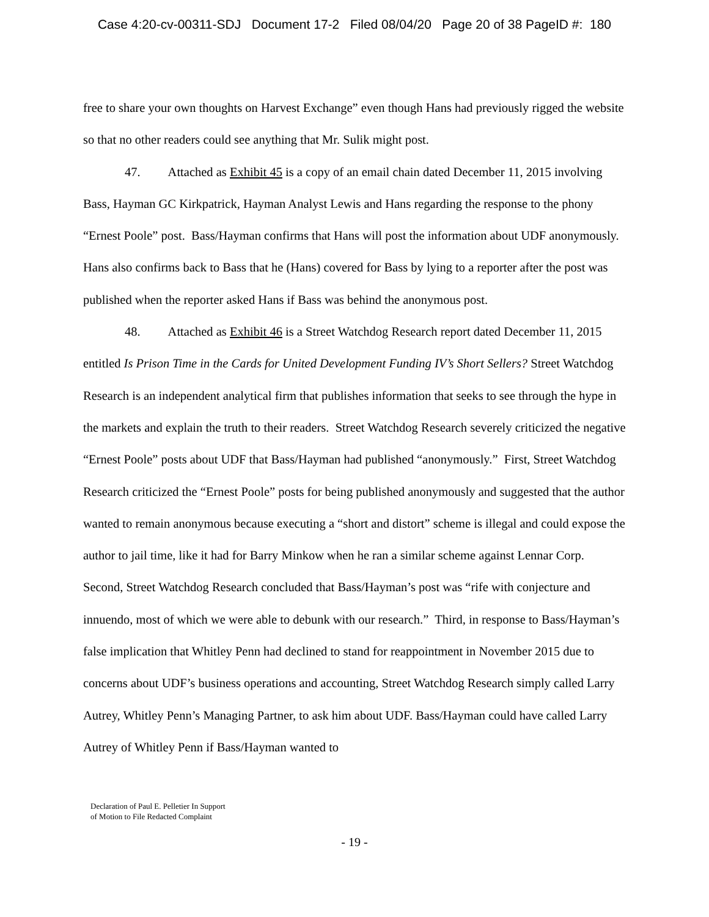Case 4:20-cv-00311-SDJ Document 17-2 Filed 08/04/20 Page 20 of 38 PageID #: 180
free to share your own thoughts on Harvest Exchange” even though Hans had previously rigged the website so that no other readers could see anything that Mr. Sulik might post.
47. Attached as Exhibit 45 is a copy of an email chain dated December 11, 2015 involving Bass, Hayman GC Kirkpatrick, Hayman Analyst Lewis and Hans regarding the response to the phony “Ernest Poole” post. Bass/Hayman confirms that Hans will post the information about UDF anonymously. Hans also confirms back to Bass that he (Hans) covered for Bass by lying to a reporter after the post was published when the reporter asked Hans if Bass was behind the anonymous post.
48. Attached as Exhibit 46 is a Street Watchdog Research report dated December 11, 2015 entitled Is Prison Time in the Cards for United Development Funding IV’s Short Sellers? Street Watchdog Research is an independent analytical firm that publishes information that seeks to see through the hype in the markets and explain the truth to their readers. Street Watchdog Research severely criticized the negative “Ernest Poole” posts about UDF that Bass/Hayman had published “anonymously.” First, Street Watchdog Research criticized the “Ernest Poole” posts for being published anonymously and suggested that the author wanted to remain anonymous because executing a “short and distort” scheme is illegal and could expose the author to jail time, like it had for Barry Minkow when he ran a similar scheme against Lennar Corp. Second, Street Watchdog Research concluded that Bass/Hayman’s post was “rife with conjecture and innuendo, most of which we were able to debunk with our research.” Third, in response to Bass/Hayman’s false implication that Whitley Penn had declined to stand for reappointment in November 2015 due to concerns about UDF’s business operations and accounting, Street Watchdog Research simply called Larry Autrey, Whitley Penn’s Managing Partner, to ask him about UDF. Bass/Hayman could have called Larry Autrey of Whitley Penn if Bass/Hayman wanted to
Declaration of Paul E. Pelletier In Support
of Motion to File Redacted Complaint
- 19 -